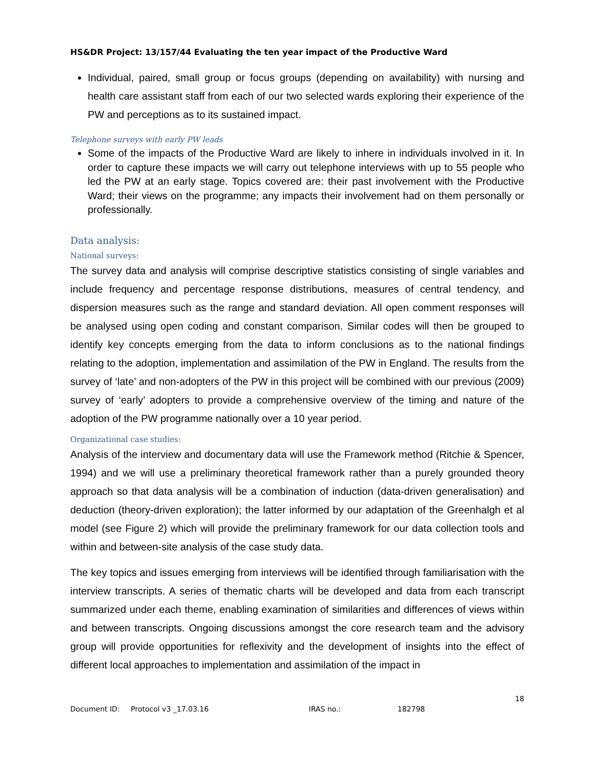HS&DR Project: 13/157/44 Evaluating the ten year impact of the Productive Ward
Individual, paired, small group or focus groups (depending on availability) with nursing and health care assistant staff from each of our two selected wards exploring their experience of the PW and perceptions as to its sustained impact.
Telephone surveys with early PW leads
Some of the impacts of the Productive Ward are likely to inhere in individuals involved in it. In order to capture these impacts we will carry out telephone interviews with up to 55 people who led the PW at an early stage. Topics covered are: their past involvement with the Productive Ward; their views on the programme; any impacts their involvement had on them personally or professionally.
Data analysis:
National surveys:
The survey data and analysis will comprise descriptive statistics consisting of single variables and include frequency and percentage response distributions, measures of central tendency, and dispersion measures such as the range and standard deviation. All open comment responses will be analysed using open coding and constant comparison. Similar codes will then be grouped to identify key concepts emerging from the data to inform conclusions as to the national findings relating to the adoption, implementation and assimilation of the PW in England. The results from the survey of ‘late’ and non-adopters of the PW in this project will be combined with our previous (2009) survey of ‘early’ adopters to provide a comprehensive overview of the timing and nature of the adoption of the PW programme nationally over a 10 year period.
Organizational case studies:
Analysis of the interview and documentary data will use the Framework method (Ritchie & Spencer, 1994) and we will use a preliminary theoretical framework rather than a purely grounded theory approach so that data analysis will be a combination of induction (data-driven generalisation) and deduction (theory-driven exploration); the latter informed by our adaptation of the Greenhalgh et al model (see Figure 2) which will provide the preliminary framework for our data collection tools and within and between-site analysis of the case study data.
The key topics and issues emerging from interviews will be identified through familiarisation with the interview transcripts. A series of thematic charts will be developed and data from each transcript summarized under each theme, enabling examination of similarities and differences of views within and between transcripts. Ongoing discussions amongst the core research team and the advisory group will provide opportunities for reflexivity and the development of insights into the effect of different local approaches to implementation and assimilation of the impact in
18
Document ID: Protocol v3 _17.03.16 IRAS no.: 182798